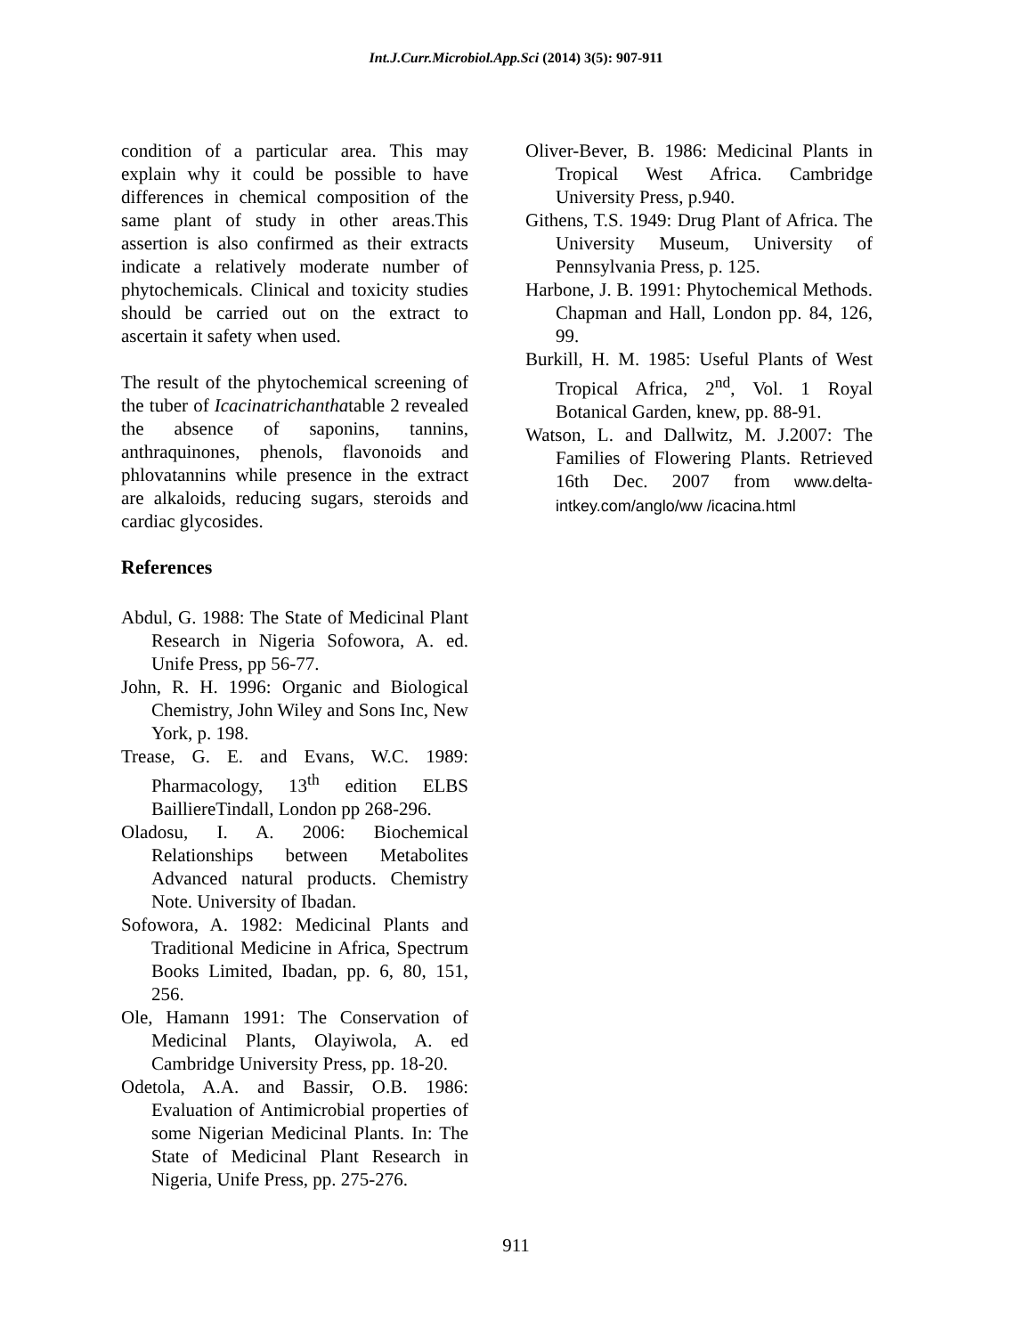Int.J.Curr.Microbiol.App.Sci (2014) 3(5): 907-911
condition of a particular area. This may explain why it could be possible to have differences in chemical composition of the same plant of study in other areas.This assertion is also confirmed as their extracts indicate a relatively moderate number of phytochemicals. Clinical and toxicity studies should be carried out on the extract to ascertain it safety when used.
The result of the phytochemical screening of the tuber of Icacinatrichanthatable 2 revealed the absence of saponins, tannins, anthraquinones, phenols, flavonoids and phlovatannins while presence in the extract are alkaloids, reducing sugars, steroids and cardiac glycosides.
References
Abdul, G. 1988: The State of Medicinal Plant Research in Nigeria Sofowora, A. ed. Unife Press, pp 56-77.
John, R. H. 1996: Organic and Biological Chemistry, John Wiley and Sons Inc, New York, p. 198.
Trease, G. E. and Evans, W.C. 1989: Pharmacology, 13<sup>th</sup> edition ELBS BaillierеTindall, London pp 268-296.
Oladosu, I. A. 2006: Biochemical Relationships between Metabolites Advanced natural products. Chemistry Note. University of Ibadan.
Sofowora, A. 1982: Medicinal Plants and Traditional Medicine in Africa, Spectrum Books Limited, Ibadan, pp. 6, 80, 151, 256.
Ole, Hamann 1991: The Conservation of Medicinal Plants, Olayiwola, A. ed Cambridge University Press, pp. 18-20.
Odetola, A.A. and Bassir, O.B. 1986: Evaluation of Antimicrobial properties of some Nigerian Medicinal Plants. In: The State of Medicinal Plant Research in Nigeria, Unife Press, pp. 275-276.
Oliver-Bever, B. 1986: Medicinal Plants in Tropical West Africa. Cambridge University Press, p.940.
Githens, T.S. 1949: Drug Plant of Africa. The University Museum, University of Pennsylvania Press, p. 125.
Harbone, J. B. 1991: Phytochemical Methods. Chapman and Hall, London pp. 84, 126, 99.
Burkill, H. M. 1985: Useful Plants of West Tropical Africa, 2<sup>nd</sup>, Vol. 1 Royal Botanical Garden, knew, pp. 88-91.
Watson, L. and Dallwitz, M. J.2007: The Families of Flowering Plants. Retrieved 16th Dec. 2007 from www.delta-intkey.com/anglo/ww /icacina.html
911